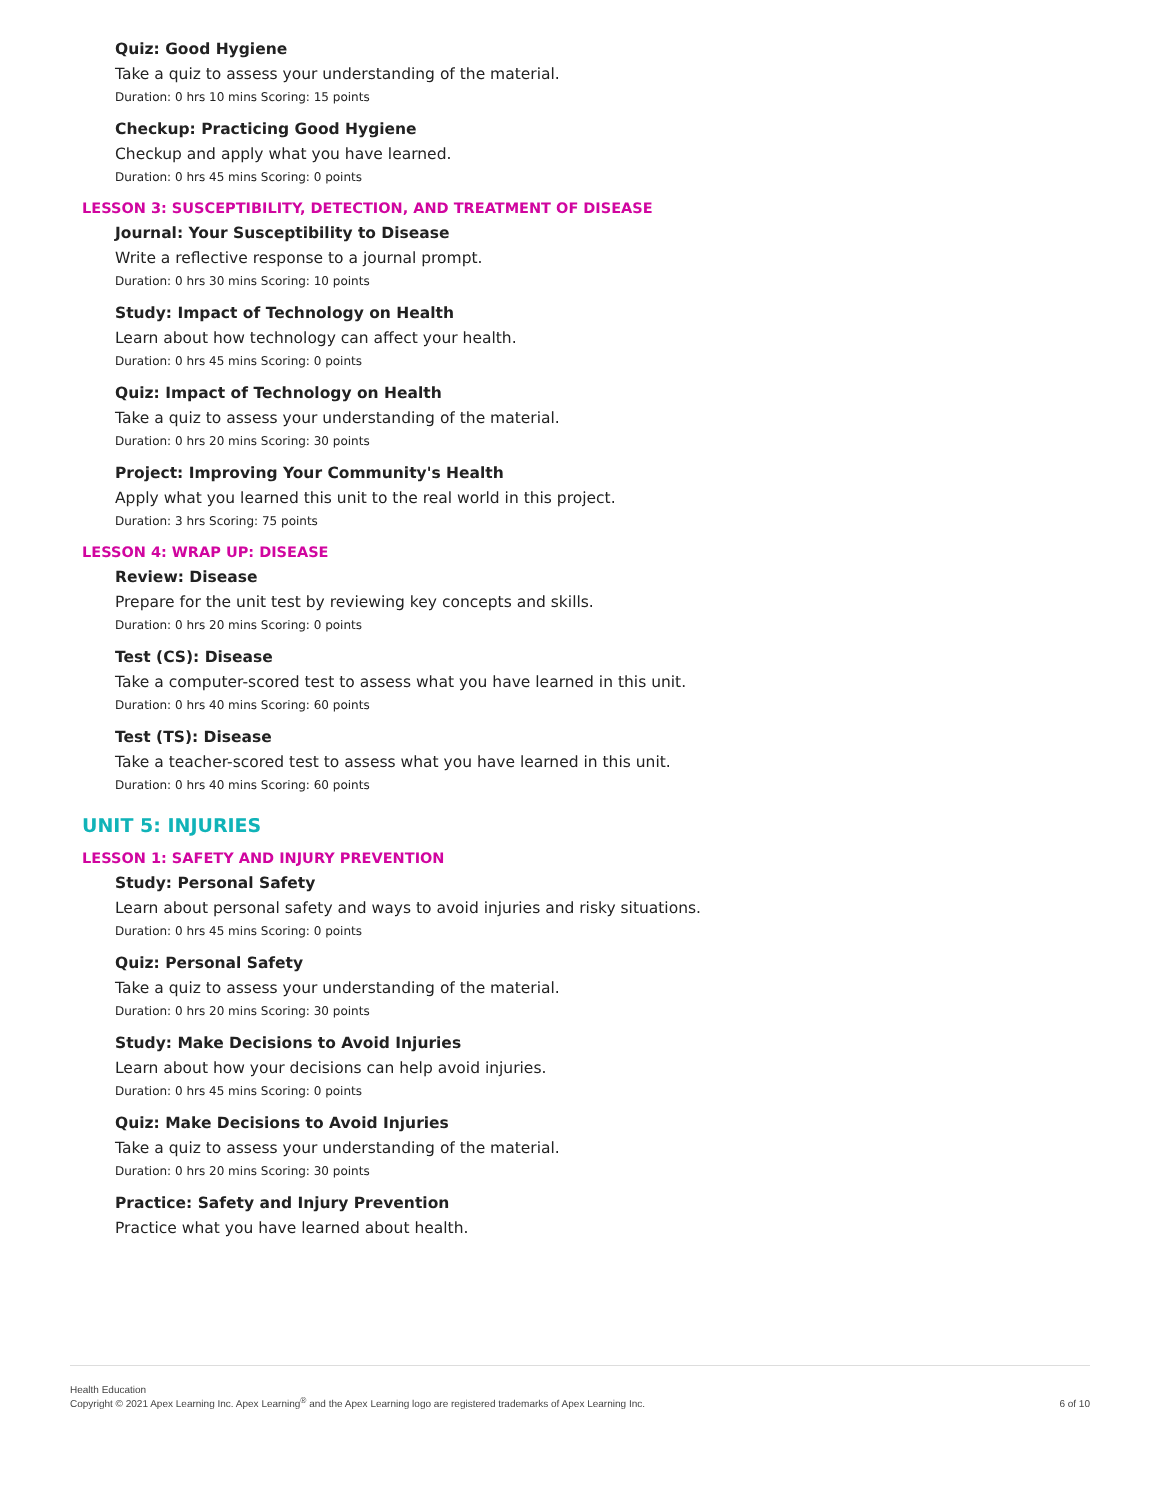Quiz: Good Hygiene
Take a quiz to assess your understanding of the material.
Duration: 0 hrs 10 mins Scoring: 15 points
Checkup: Practicing Good Hygiene
Checkup and apply what you have learned.
Duration: 0 hrs 45 mins Scoring: 0 points
LESSON 3: SUSCEPTIBILITY, DETECTION, AND TREATMENT OF DISEASE
Journal: Your Susceptibility to Disease
Write a reflective response to a journal prompt.
Duration: 0 hrs 30 mins Scoring: 10 points
Study: Impact of Technology on Health
Learn about how technology can affect your health.
Duration: 0 hrs 45 mins Scoring: 0 points
Quiz: Impact of Technology on Health
Take a quiz to assess your understanding of the material.
Duration: 0 hrs 20 mins Scoring: 30 points
Project: Improving Your Community's Health
Apply what you learned this unit to the real world in this project.
Duration: 3 hrs Scoring: 75 points
LESSON 4: WRAP UP: DISEASE
Review: Disease
Prepare for the unit test by reviewing key concepts and skills.
Duration: 0 hrs 20 mins Scoring: 0 points
Test (CS): Disease
Take a computer-scored test to assess what you have learned in this unit.
Duration: 0 hrs 40 mins Scoring: 60 points
Test (TS): Disease
Take a teacher-scored test to assess what you have learned in this unit.
Duration: 0 hrs 40 mins Scoring: 60 points
UNIT 5: INJURIES
LESSON 1: SAFETY AND INJURY PREVENTION
Study: Personal Safety
Learn about personal safety and ways to avoid injuries and risky situations.
Duration: 0 hrs 45 mins Scoring: 0 points
Quiz: Personal Safety
Take a quiz to assess your understanding of the material.
Duration: 0 hrs 20 mins Scoring: 30 points
Study: Make Decisions to Avoid Injuries
Learn about how your decisions can help avoid injuries.
Duration: 0 hrs 45 mins Scoring: 0 points
Quiz: Make Decisions to Avoid Injuries
Take a quiz to assess your understanding of the material.
Duration: 0 hrs 20 mins Scoring: 30 points
Practice: Safety and Injury Prevention
Practice what you have learned about health.
Health Education
Copyright © 2021 Apex Learning Inc. Apex Learning<sup>®</sup> and the Apex Learning logo are registered trademarks of Apex Learning Inc.
6 of 10